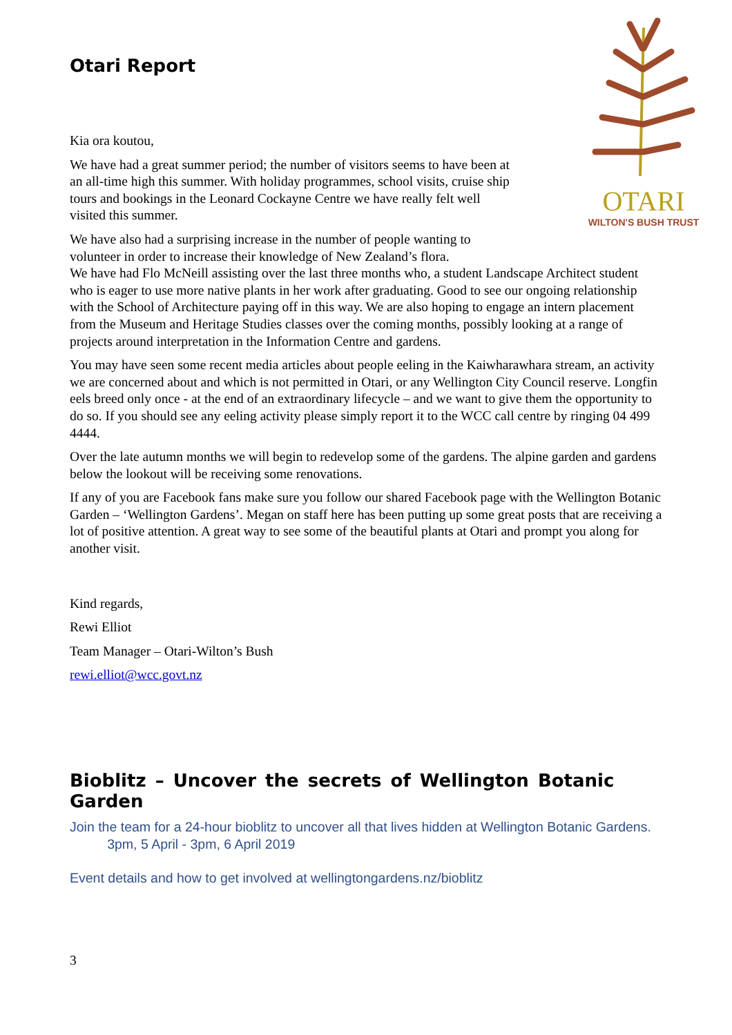OTARI
WILTON'S BUSH TRUST
Otari Report
Kia ora koutou,
We have had a great summer period; the number of visitors seems to have been at an all-time high this summer. With holiday programmes, school visits, cruise ship tours and bookings in the Leonard Cockayne Centre we have really felt well visited this summer.
We have also had a surprising increase in the number of people wanting to
volunteer in order to increase their knowledge of New Zealand’s flora.
We have had Flo McNeill assisting over the last three months who, a student Landscape Architect student who is eager to use more native plants in her work after graduating. Good to see our ongoing relationship with the School of Architecture paying off in this way. We are also hoping to engage an intern placement from the Museum and Heritage Studies classes over the coming months, possibly looking at a range of projects around interpretation in the Information Centre and gardens.
You may have seen some recent media articles about people eeling in the Kaiwharawhara stream, an activity we are concerned about and which is not permitted in Otari, or any Wellington City Council reserve. Longfin eels breed only once - at the end of an extraordinary lifecycle – and we want to give them the opportunity to do so. If you should see any eeling activity please simply report it to the WCC call centre by ringing 04 499 4444.
Over the late autumn months we will begin to redevelop some of the gardens. The alpine garden and gardens below the lookout will be receiving some renovations.
If any of you are Facebook fans make sure you follow our shared Facebook page with the Wellington Botanic Garden – ‘Wellington Gardens’. Megan on staff here has been putting up some great posts that are receiving a lot of positive attention. A great way to see some of the beautiful plants at Otari and prompt you along for another visit.
Kind regards,
Rewi Elliot
Team Manager – Otari-Wilton’s Bush
rewi.elliot@wcc.govt.nz
Bioblitz – Uncover the secrets of Wellington Botanic Garden
Join the team for a 24-hour bioblitz to uncover all that lives hidden at Wellington Botanic Gardens. 3pm, 5 April - 3pm, 6 April 2019
Event details and how to get involved at wellingtongardens.nz/bioblitz
3